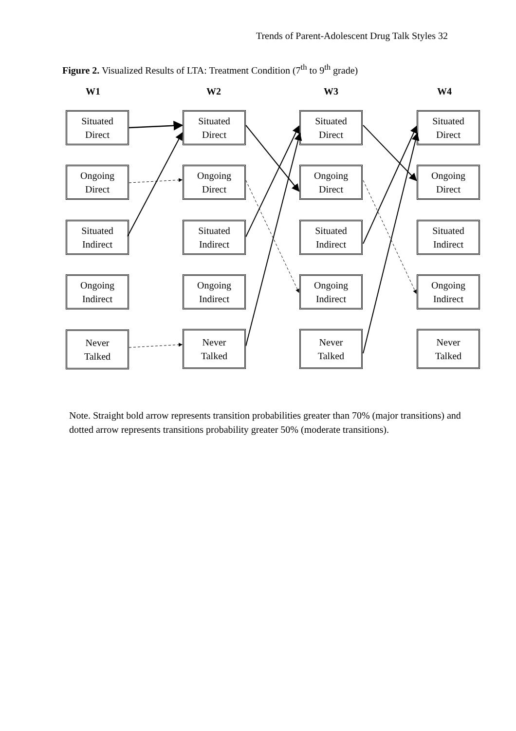Trends of Parent-Adolescent Drug Talk Styles 32
Figure 2. Visualized Results of LTA: Treatment Condition (7<sup>th</sup> to 9<sup>th</sup> grade)
W1 W2 W3 W4
Situated
Direct
Ongoing
Direct
Situated
Indirect
Ongoing
Indirect
Never
Talked
Situated
Direct
Ongoing
Direct
Situated
Indirect
Ongoing
Indirect
Never
Talked
Situated
Direct
Ongoing
Direct
Situated
Indirect
Ongoing
Indirect
Never
Talked
Situated
Direct
Ongoing
Direct
Situated
Indirect
Ongoing
Indirect
Never
Talked
Note. Straight bold arrow represents transition probabilities greater than 70% (major transitions) and dotted arrow represents transitions probability greater 50% (moderate transitions).